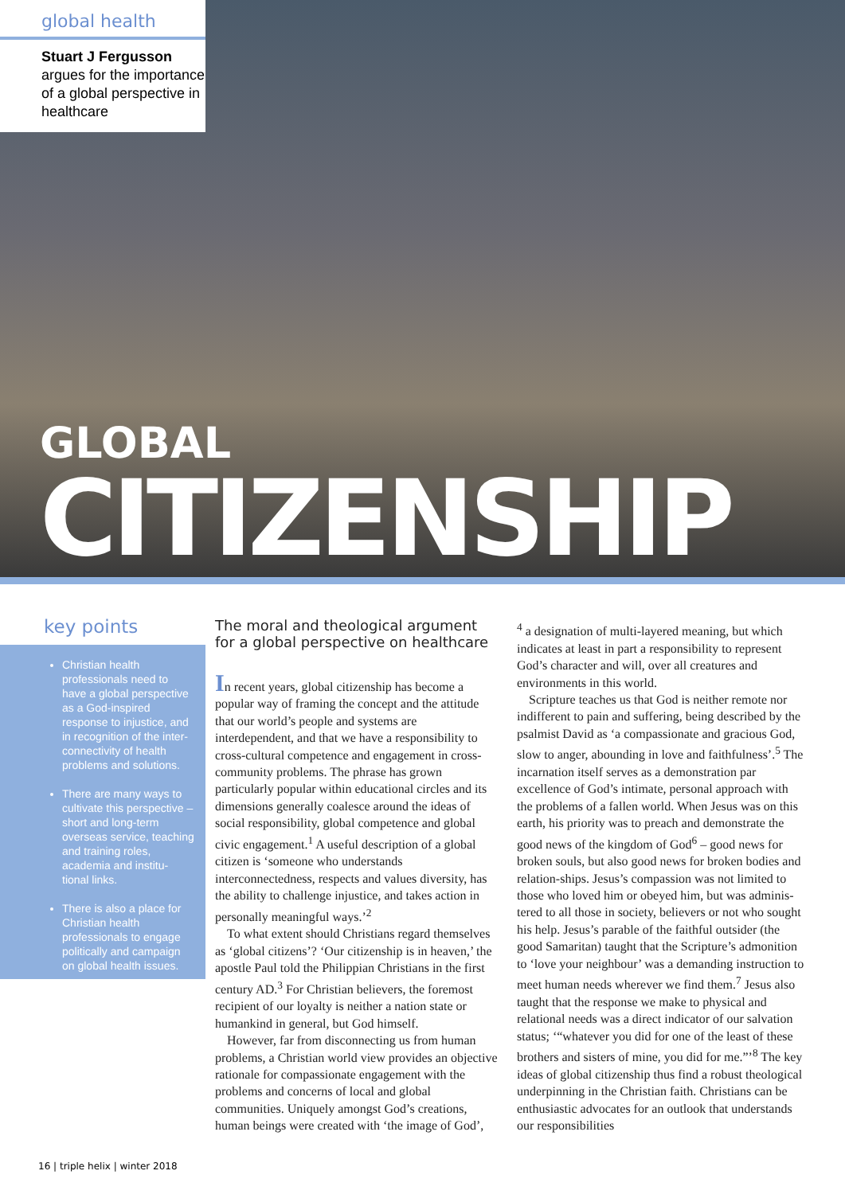global health
Stuart J Fergusson
argues for the importance of a global perspective in healthcare
GLOBAL
CITIZENSHIP
key points
Christian health professionals need to have a global perspective as a God-inspired response to injustice, and in recognition of the inter-connectivity of health problems and solutions.
There are many ways to cultivate this perspective – short and long-term overseas service, teaching and training roles, academia and institu-tional links.
There is also a place for Christian health professionals to engage politically and campaign on global health issues.
The moral and theological argument for a global perspective on healthcare
In recent years, global citizenship has become a popular way of framing the concept and the attitude that our world’s people and systems are interdependent, and that we have a responsibility to cross-cultural competence and engagement in cross-community problems. The phrase has grown particularly popular within educational circles and its dimensions generally coalesce around the ideas of social responsibility, global competence and global civic engagement.<sup>1</sup> A useful description of a global citizen is ‘someone who understands interconnectedness, respects and values diversity, has the ability to challenge injustice, and takes action in personally meaningful ways.’<sup>2</sup>
To what extent should Christians regard themselves as ‘global citizens’? ‘Our citizenship is in heaven,’ the apostle Paul told the Philippian Christians in the first century AD.<sup>3</sup> For Christian believers, the foremost recipient of our loyalty is neither a nation state or humankind in general, but God himself.
However, far from disconnecting us from human problems, a Christian world view provides an objective rationale for compassionate engagement with the problems and concerns of local and global communities. Uniquely amongst God’s creations, human beings were created with ‘the image of God’,
<sup>4</sup> a designation of multi-layered meaning, but which indicates at least in part a responsibility to represent God’s character and will, over all creatures and environments in this world.
Scripture teaches us that God is neither remote nor indifferent to pain and suffering, being described by the psalmist David as ‘a compassionate and gracious God, slow to anger, abounding in love and faithfulness’.<sup>5</sup> The incarnation itself serves as a demonstration par excellence of God’s intimate, personal approach with the problems of a fallen world. When Jesus was on this earth, his priority was to preach and demonstrate the good news of the kingdom of God<sup>6</sup> – good news for broken souls, but also good news for broken bodies and relation-ships. Jesus’s compassion was not limited to those who loved him or obeyed him, but was adminis-tered to all those in society, believers or not who sought his help. Jesus’s parable of the faithful outsider (the good Samaritan) taught that the Scripture’s admonition to ‘love your neighbour’ was a demanding instruction to meet human needs wherever we find them.<sup>7</sup> Jesus also taught that the response we make to physical and relational needs was a direct indicator of our salvation status; ‘“whatever you did for one of the least of these brothers and sisters of mine, you did for me.”’<sup>8</sup> The key ideas of global citizenship thus find a robust theological underpinning in the Christian faith. Christians can be enthusiastic advocates for an outlook that understands our responsibilities
16 | triple helix | winter 2018